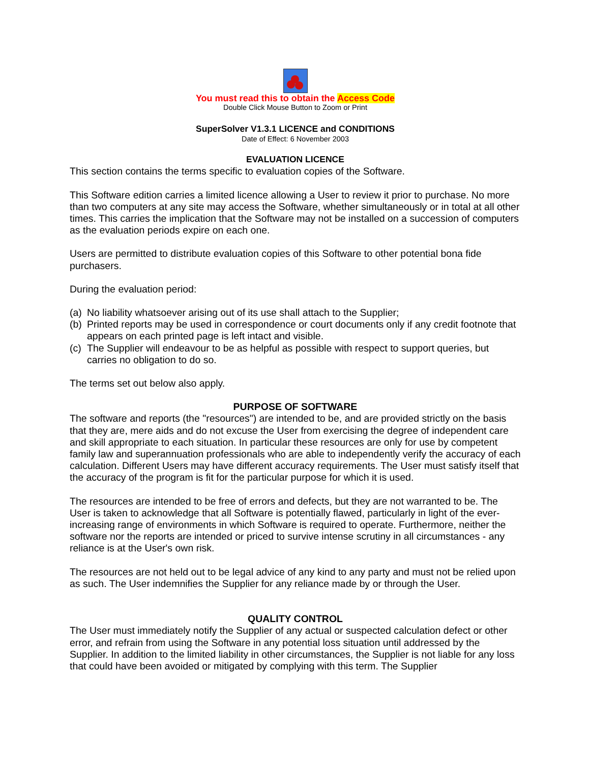You must read this to obtain the Access Code
Double Click Mouse Button to Zoom or Print
SuperSolver V1.3.1 LICENCE and CONDITIONS
Date of Effect: 6 November 2003
EVALUATION LICENCE
This section contains the terms specific to evaluation copies of the Software.
This Software edition carries a limited licence allowing a User to review it prior to purchase. No more than two computers at any site may access the Software, whether simultaneously or in total at all other times. This carries the implication that the Software may not be installed on a succession of computers as the evaluation periods expire on each one.
Users are permitted to distribute evaluation copies of this Software to other potential bona fide purchasers.
During the evaluation period:
(a)
No liability whatsoever arising out of its use shall attach to the Supplier;
(b)
Printed reports may be used in correspondence or court documents only if any credit footnote that appears on each printed page is left intact and visible.
(c)
The Supplier will endeavour to be as helpful as possible with respect to support queries, but carries no obligation to do so.
The terms set out below also apply.
PURPOSE OF SOFTWARE
The software and reports (the "resources") are intended to be, and are provided strictly on the basis that they are, mere aids and do not excuse the User from exercising the degree of independent care and skill appropriate to each situation. In particular these resources are only for use by competent family law and superannuation professionals who are able to independently verify the accuracy of each calculation. Different Users may have different accuracy requirements. The User must satisfy itself that the accuracy of the program is fit for the particular purpose for which it is used.
The resources are intended to be free of errors and defects, but they are not warranted to be. The User is taken to acknowledge that all Software is potentially flawed, particularly in light of the ever-increasing range of environments in which Software is required to operate. Furthermore, neither the software nor the reports are intended or priced to survive intense scrutiny in all circumstances - any reliance is at the User's own risk.
The resources are not held out to be legal advice of any kind to any party and must not be relied upon as such. The User indemnifies the Supplier for any reliance made by or through the User.
QUALITY CONTROL
The User must immediately notify the Supplier of any actual or suspected calculation defect or other error, and refrain from using the Software in any potential loss situation until addressed by the Supplier. In addition to the limited liability in other circumstances, the Supplier is not liable for any loss that could have been avoided or mitigated by complying with this term. The Supplier